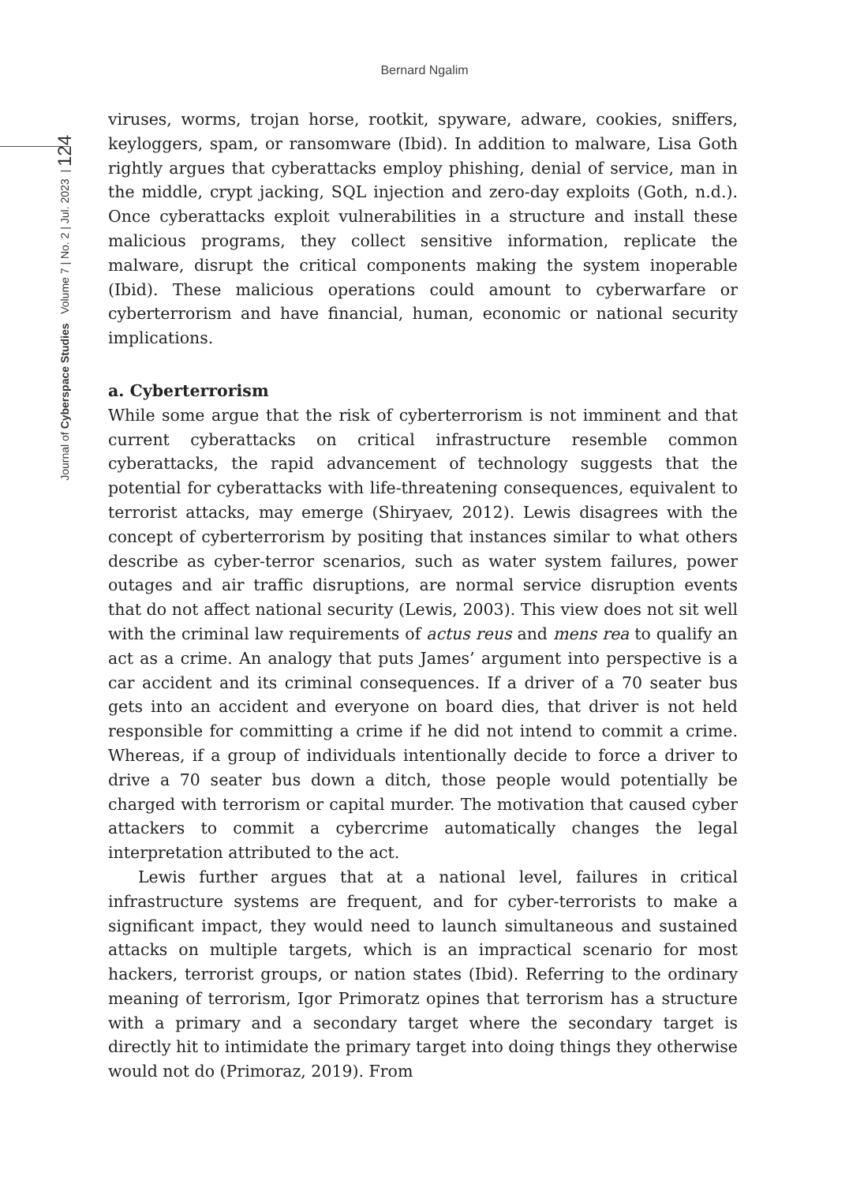Bernard Ngalim
Journal of Cyberspace Studies Volume 7 | No. 2 | Jul. 2023 | 124
viruses, worms, trojan horse, rootkit, spyware, adware, cookies, sniffers, keyloggers, spam, or ransomware (Ibid). In addition to malware, Lisa Goth rightly argues that cyberattacks employ phishing, denial of service, man in the middle, crypt jacking, SQL injection and zero-day exploits (Goth, n.d.). Once cyberattacks exploit vulnerabilities in a structure and install these malicious programs, they collect sensitive information, replicate the malware, disrupt the critical components making the system inoperable (Ibid). These malicious operations could amount to cyberwarfare or cyberterrorism and have financial, human, economic or national security implications.
a. Cyberterrorism
While some argue that the risk of cyberterrorism is not imminent and that current cyberattacks on critical infrastructure resemble common cyberattacks, the rapid advancement of technology suggests that the potential for cyberattacks with life-threatening consequences, equivalent to terrorist attacks, may emerge (Shiryaev, 2012). Lewis disagrees with the concept of cyberterrorism by positing that instances similar to what others describe as cyber-terror scenarios, such as water system failures, power outages and air traffic disruptions, are normal service disruption events that do not affect national security (Lewis, 2003). This view does not sit well with the criminal law requirements of actus reus and mens rea to qualify an act as a crime. An analogy that puts James’ argument into perspective is a car accident and its criminal consequences. If a driver of a 70 seater bus gets into an accident and everyone on board dies, that driver is not held responsible for committing a crime if he did not intend to commit a crime. Whereas, if a group of individuals intentionally decide to force a driver to drive a 70 seater bus down a ditch, those people would potentially be charged with terrorism or capital murder. The motivation that caused cyber attackers to commit a cybercrime automatically changes the legal interpretation attributed to the act.
Lewis further argues that at a national level, failures in critical infrastructure systems are frequent, and for cyber-terrorists to make a significant impact, they would need to launch simultaneous and sustained attacks on multiple targets, which is an impractical scenario for most hackers, terrorist groups, or nation states (Ibid). Referring to the ordinary meaning of terrorism, Igor Primoratz opines that terrorism has a structure with a primary and a secondary target where the secondary target is directly hit to intimidate the primary target into doing things they otherwise would not do (Primoraz, 2019). From